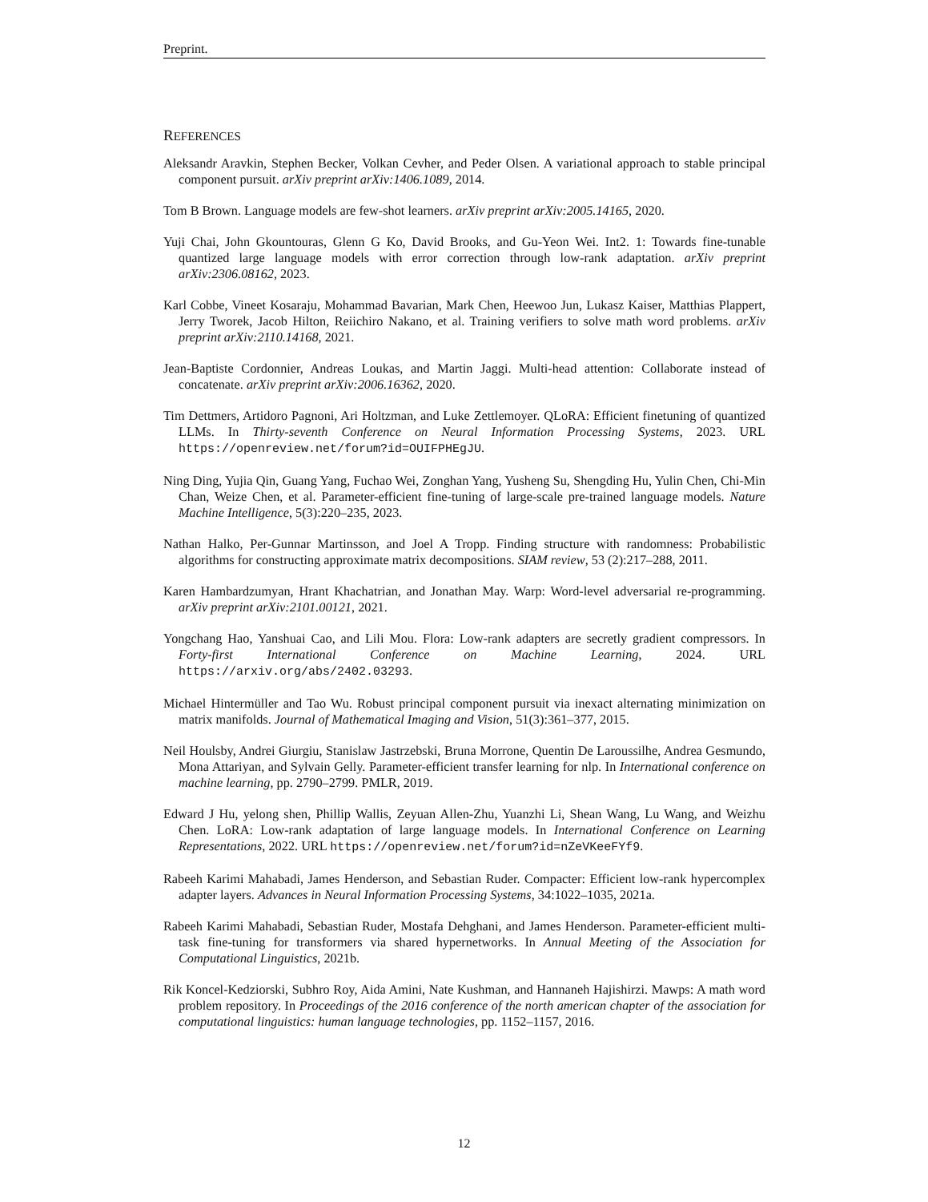Preprint.
REFERENCES
Aleksandr Aravkin, Stephen Becker, Volkan Cevher, and Peder Olsen. A variational approach to stable principal component pursuit. arXiv preprint arXiv:1406.1089, 2014.
Tom B Brown. Language models are few-shot learners. arXiv preprint arXiv:2005.14165, 2020.
Yuji Chai, John Gkountouras, Glenn G Ko, David Brooks, and Gu-Yeon Wei. Int2. 1: Towards fine-tunable quantized large language models with error correction through low-rank adaptation. arXiv preprint arXiv:2306.08162, 2023.
Karl Cobbe, Vineet Kosaraju, Mohammad Bavarian, Mark Chen, Heewoo Jun, Lukasz Kaiser, Matthias Plappert, Jerry Tworek, Jacob Hilton, Reiichiro Nakano, et al. Training verifiers to solve math word problems. arXiv preprint arXiv:2110.14168, 2021.
Jean-Baptiste Cordonnier, Andreas Loukas, and Martin Jaggi. Multi-head attention: Collaborate instead of concatenate. arXiv preprint arXiv:2006.16362, 2020.
Tim Dettmers, Artidoro Pagnoni, Ari Holtzman, and Luke Zettlemoyer. QLoRA: Efficient finetuning of quantized LLMs. In Thirty-seventh Conference on Neural Information Processing Systems, 2023. URL https://openreview.net/forum?id=OUIFPHEgJU.
Ning Ding, Yujia Qin, Guang Yang, Fuchao Wei, Zonghan Yang, Yusheng Su, Shengding Hu, Yulin Chen, Chi-Min Chan, Weize Chen, et al. Parameter-efficient fine-tuning of large-scale pre-trained language models. Nature Machine Intelligence, 5(3):220–235, 2023.
Nathan Halko, Per-Gunnar Martinsson, and Joel A Tropp. Finding structure with randomness: Probabilistic algorithms for constructing approximate matrix decompositions. SIAM review, 53 (2):217–288, 2011.
Karen Hambardzumyan, Hrant Khachatrian, and Jonathan May. Warp: Word-level adversarial re-programming. arXiv preprint arXiv:2101.00121, 2021.
Yongchang Hao, Yanshuai Cao, and Lili Mou. Flora: Low-rank adapters are secretly gradient compressors. In Forty-first International Conference on Machine Learning, 2024. URL https://arxiv.org/abs/2402.03293.
Michael Hintermüller and Tao Wu. Robust principal component pursuit via inexact alternating minimization on matrix manifolds. Journal of Mathematical Imaging and Vision, 51(3):361–377, 2015.
Neil Houlsby, Andrei Giurgiu, Stanislaw Jastrzebski, Bruna Morrone, Quentin De Laroussilhe, Andrea Gesmundo, Mona Attariyan, and Sylvain Gelly. Parameter-efficient transfer learning for nlp. In International conference on machine learning, pp. 2790–2799. PMLR, 2019.
Edward J Hu, yelong shen, Phillip Wallis, Zeyuan Allen-Zhu, Yuanzhi Li, Shean Wang, Lu Wang, and Weizhu Chen. LoRA: Low-rank adaptation of large language models. In International Conference on Learning Representations, 2022. URL https://openreview.net/forum?id=nZeVKeeFYf9.
Rabeeh Karimi Mahabadi, James Henderson, and Sebastian Ruder. Compacter: Efficient low-rank hypercomplex adapter layers. Advances in Neural Information Processing Systems, 34:1022–1035, 2021a.
Rabeeh Karimi Mahabadi, Sebastian Ruder, Mostafa Dehghani, and James Henderson. Parameter-efficient multi-task fine-tuning for transformers via shared hypernetworks. In Annual Meeting of the Association for Computational Linguistics, 2021b.
Rik Koncel-Kedziorski, Subhro Roy, Aida Amini, Nate Kushman, and Hannaneh Hajishirzi. Mawps: A math word problem repository. In Proceedings of the 2016 conference of the north american chapter of the association for computational linguistics: human language technologies, pp. 1152–1157, 2016.
12